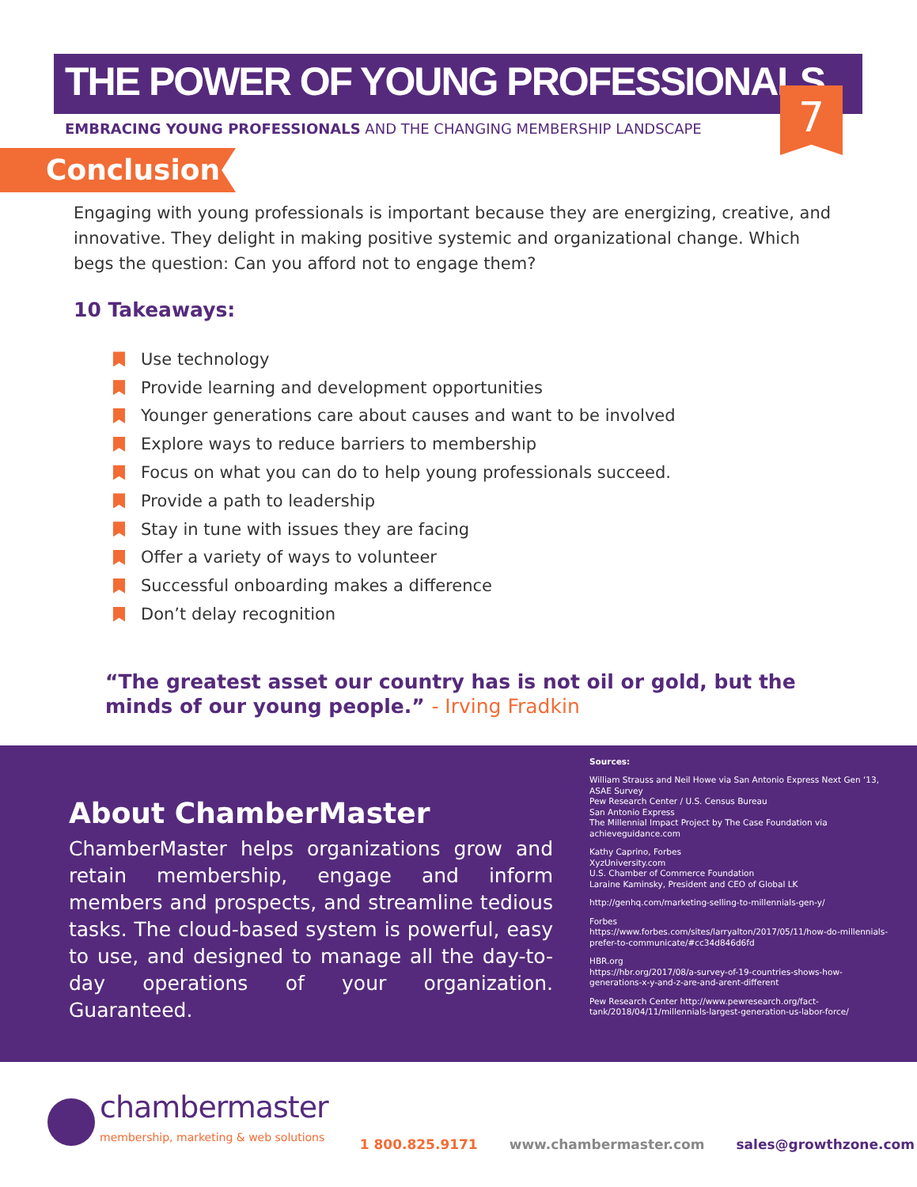THE POWER OF YOUNG PROFESSIONALS
7
EMBRACING YOUNG PROFESSIONALS AND THE CHANGING MEMBERSHIP LANDSCAPE
Conclusion
Engaging with young professionals is important because they are energizing, creative, and innovative. They delight in making positive systemic and organizational change. Which begs the question: Can you afford not to engage them?
10 Takeaways:
Use technology
Provide learning and development opportunities
Younger generations care about causes and want to be involved
Explore ways to reduce barriers to membership
Focus on what you can do to help young professionals succeed.
Provide a path to leadership
Stay in tune with issues they are facing
Offer a variety of ways to volunteer
Successful onboarding makes a difference
Don’t delay recognition
“The greatest asset our country has is not oil or gold, but the minds of our young people.” - Irving Fradkin
About ChamberMaster
ChamberMaster helps organizations grow and retain membership, engage and inform members and prospects, and streamline tedious tasks. The cloud-based system is powerful, easy to use, and designed to manage all the day-to-day operations of your organization. Guaranteed.
Sources:
William Strauss and Neil Howe via San Antonio Express Next Gen ‘13,
ASAE Survey
Pew Research Center / U.S. Census Bureau
San Antonio Express
The Millennial Impact Project by The Case Foundation via achieveguidance.com
Kathy Caprino, Forbes
XyzUniversity.com
U.S. Chamber of Commerce Foundation
Laraine Kaminsky, President and CEO of Global LK
http://genhq.com/marketing-selling-to-millennials-gen-y/
Forbes
https://www.forbes.com/sites/larryalton/2017/05/11/how-do-millennials-prefer-to-communicate/#cc34d846d6fd
HBR.org
https://hbr.org/2017/08/a-survey-of-19-countries-shows-how-generations-x-y-and-z-are-and-arent-different
Pew Research Center http://www.pewresearch.org/fact-tank/2018/04/11/millennials-largest-generation-us-labor-force/
chambermaster
membership, marketing & web solutions
1 800.825.9171
www.chambermaster.com
sales@growthzone.com